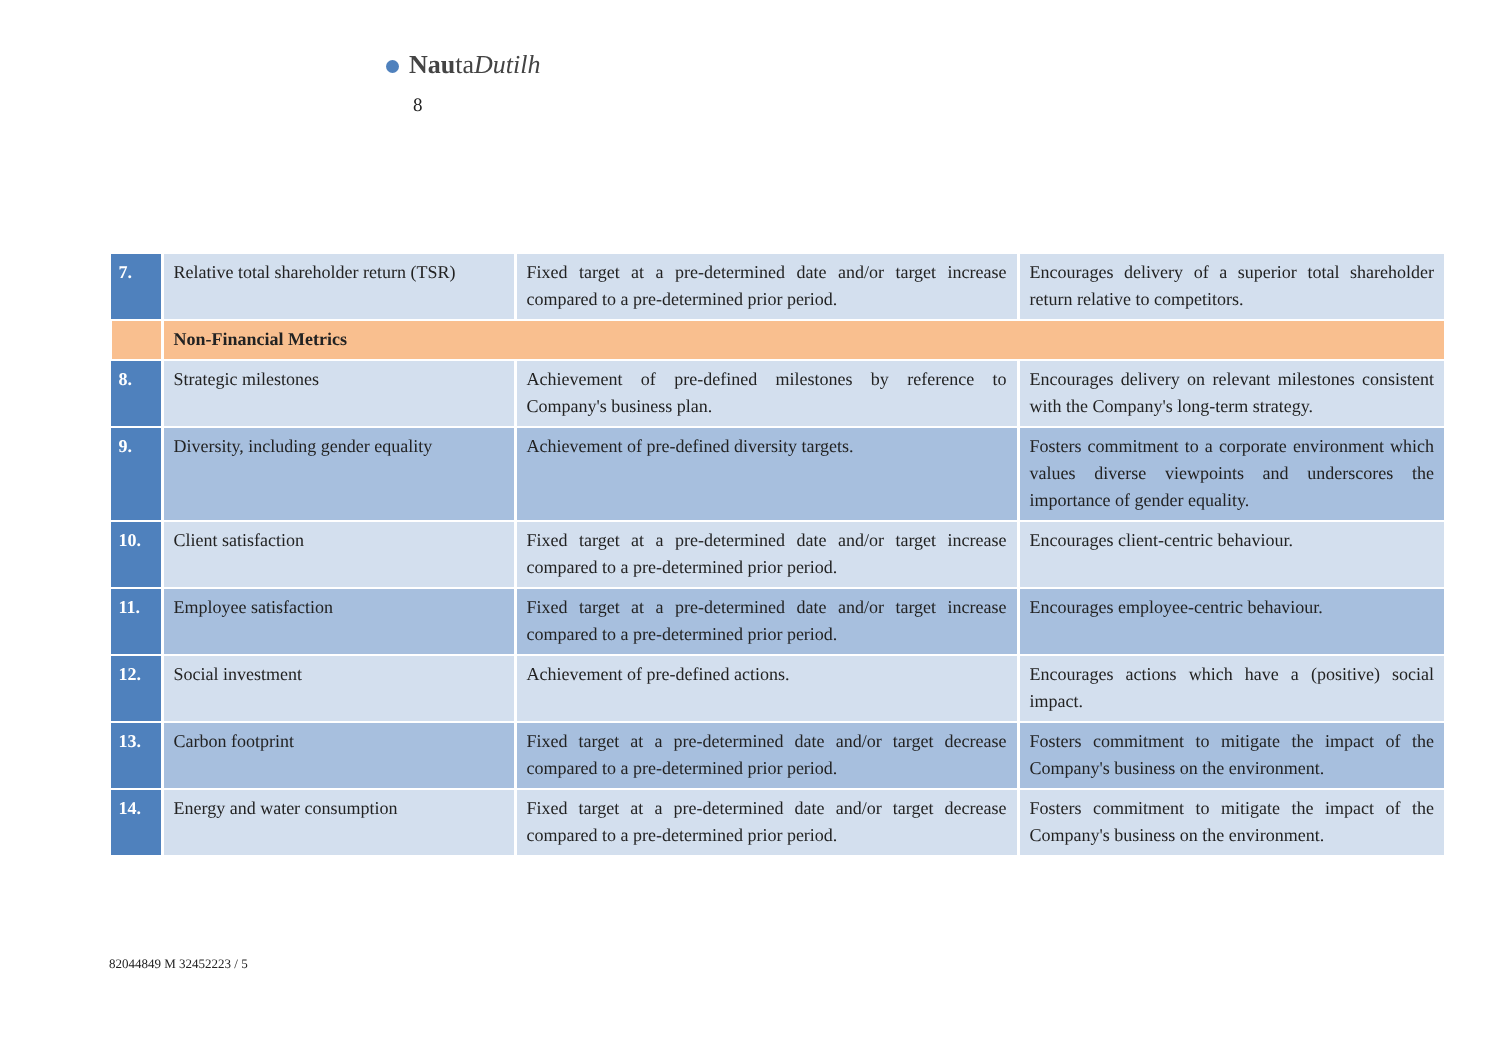NautaDutilh
8
| 7. | Relative total shareholder return (TSR) | Fixed target at a pre-determined date and/or target increase compared to a pre-determined prior period. | Encourages delivery of a superior total shareholder return relative to competitors. |
| | Non-Financial Metrics | | |
| 8. | Strategic milestones | Achievement of pre-defined milestones by reference to Company's business plan. | Encourages delivery on relevant milestones consistent with the Company's long-term strategy. |
| 9. | Diversity, including gender equality | Achievement of pre-defined diversity targets. | Fosters commitment to a corporate environment which values diverse viewpoints and underscores the importance of gender equality. |
| 10. | Client satisfaction | Fixed target at a pre-determined date and/or target increase compared to a pre-determined prior period. | Encourages client-centric behaviour. |
| 11. | Employee satisfaction | Fixed target at a pre-determined date and/or target increase compared to a pre-determined prior period. | Encourages employee-centric behaviour. |
| 12. | Social investment | Achievement of pre-defined actions. | Encourages actions which have a (positive) social impact. |
| 13. | Carbon footprint | Fixed target at a pre-determined date and/or target decrease compared to a pre-determined prior period. | Fosters commitment to mitigate the impact of the Company's business on the environment. |
| 14. | Energy and water consumption | Fixed target at a pre-determined date and/or target decrease compared to a pre-determined prior period. | Fosters commitment to mitigate the impact of the Company's business on the environment. |
82044849 M 32452223 / 5